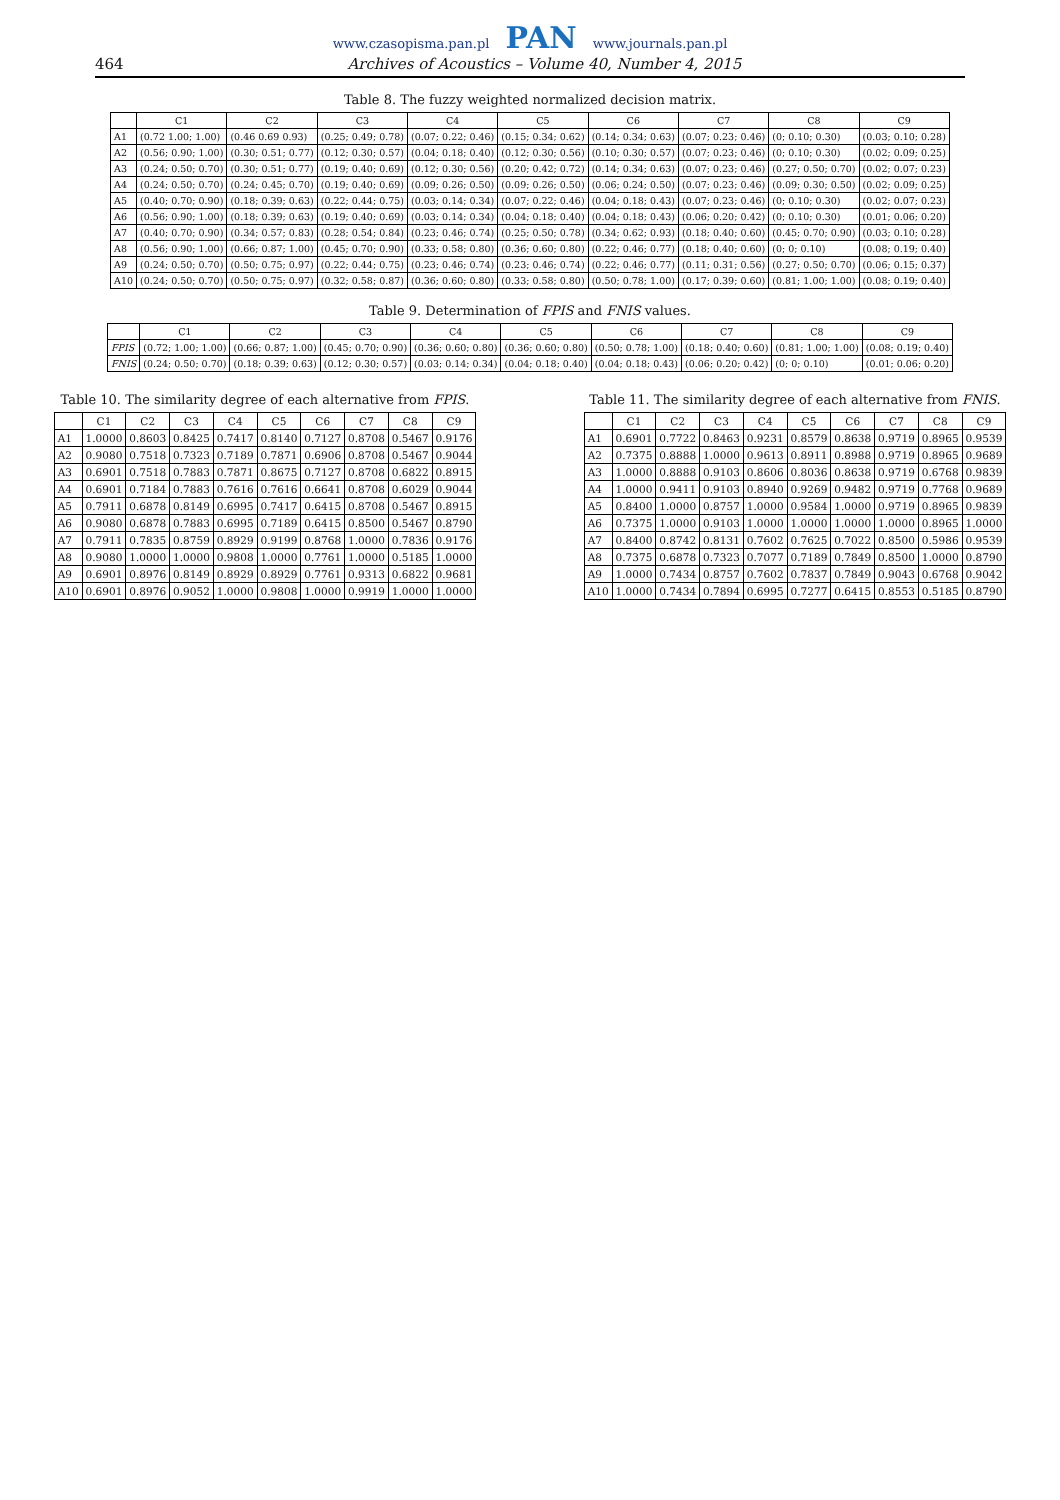www.czasopisma.pan.pl PAN www.journals.pan.pl
464 Archives of Acoustics – Volume 40, Number 4, 2015
Table 8. The fuzzy weighted normalized decision matrix.
| | C1 | C2 | C3 | C4 | C5 | C6 | C7 | C8 | C9 |
| --- | --- | --- | --- | --- | --- | --- | --- | --- | --- |
| A1 | (0.72 1.00; 1.00) | (0.46 0.69 0.93) | (0.25; 0.49; 0.78) | (0.07; 0.22; 0.46) | (0.15; 0.34; 0.62) | (0.14; 0.34; 0.63) | (0.07; 0.23; 0.46) | (0; 0.10; 0.30) | (0.03; 0.10; 0.28) |
| A2 | (0.56; 0.90; 1.00) | (0.30; 0.51; 0.77) | (0.12; 0.30; 0.57) | (0.04; 0.18; 0.40) | (0.12; 0.30; 0.56) | (0.10; 0.30; 0.57) | (0.07; 0.23; 0.46) | (0; 0.10; 0.30) | (0.02; 0.09; 0.25) |
| A3 | (0.24; 0.50; 0.70) | (0.30; 0.51; 0.77) | (0.19; 0.40; 0.69) | (0.12; 0.30; 0.56) | (0.20; 0.42; 0.72) | (0.14; 0.34; 0.63) | (0.07; 0.23; 0.46) | (0.27; 0.50; 0.70) | (0.02; 0.07; 0.23) |
| A4 | (0.24; 0.50; 0.70) | (0.24; 0.45; 0.70) | (0.19; 0.40; 0.69) | (0.09; 0.26; 0.50) | (0.09; 0.26; 0.50) | (0.06; 0.24; 0.50) | (0.07; 0.23; 0.46) | (0.09; 0.30; 0.50) | (0.02; 0.09; 0.25) |
| A5 | (0.40; 0.70; 0.90) | (0.18; 0.39; 0.63) | (0.22; 0.44; 0.75) | (0.03; 0.14; 0.34) | (0.07; 0.22; 0.46) | (0.04; 0.18; 0.43) | (0.07; 0.23; 0.46) | (0; 0.10; 0.30) | (0.02; 0.07; 0.23) |
| A6 | (0.56; 0.90; 1.00) | (0.18; 0.39; 0.63) | (0.19; 0.40; 0.69) | (0.03; 0.14; 0.34) | (0.04; 0.18; 0.40) | (0.04; 0.18; 0.43) | (0.06; 0.20; 0.42) | (0; 0.10; 0.30) | (0.01; 0.06; 0.20) |
| A7 | (0.40; 0.70; 0.90) | (0.34; 0.57; 0.83) | (0.28; 0.54; 0.84) | (0.23; 0.46; 0.74) | (0.25; 0.50; 0.78) | (0.34; 0.62; 0.93) | (0.18; 0.40; 0.60) | (0.45; 0.70; 0.90) | (0.03; 0.10; 0.28) |
| A8 | (0.56; 0.90; 1.00) | (0.66; 0.87; 1.00) | (0.45; 0.70; 0.90) | (0.33; 0.58; 0.80) | (0.36; 0.60; 0.80) | (0.22; 0.46; 0.77) | (0.18; 0.40; 0.60) | (0; 0; 0.10) | (0.08; 0.19; 0.40) |
| A9 | (0.24; 0.50; 0.70) | (0.50; 0.75; 0.97) | (0.22; 0.44; 0.75) | (0.23; 0.46; 0.74) | (0.23; 0.46; 0.74) | (0.22; 0.46; 0.77) | (0.11; 0.31; 0.56) | (0.27; 0.50; 0.70) | (0.06; 0.15; 0.37) |
| A10 | (0.24; 0.50; 0.70) | (0.50; 0.75; 0.97) | (0.32; 0.58; 0.87) | (0.36; 0.60; 0.80) | (0.33; 0.58; 0.80) | (0.50; 0.78; 1.00) | (0.17; 0.39; 0.60) | (0.81; 1.00; 1.00) | (0.08; 0.19; 0.40) |
Table 9. Determination of FPIS and FNIS values.
| | C1 | C2 | C3 | C4 | C5 | C6 | C7 | C8 | C9 |
| --- | --- | --- | --- | --- | --- | --- | --- | --- | --- |
| FPIS | (0.72; 1.00; 1.00) | (0.66; 0.87; 1.00) | (0.45; 0.70; 0.90) | (0.36; 0.60; 0.80) | (0.36; 0.60; 0.80) | (0.50; 0.78; 1.00) | (0.18; 0.40; 0.60) | (0.81; 1.00; 1.00) | (0.08; 0.19; 0.40) |
| FNIS | (0.24; 0.50; 0.70) | (0.18; 0.39; 0.63) | (0.12; 0.30; 0.57) | (0.03; 0.14; 0.34) | (0.04; 0.18; 0.40) | (0.04; 0.18; 0.43) | (0.06; 0.20; 0.42) | (0; 0; 0.10) | (0.01; 0.06; 0.20) |
Table 10. The similarity degree of each alternative from FPIS.
| | C1 | C2 | C3 | C4 | C5 | C6 | C7 | C8 | C9 |
| --- | --- | --- | --- | --- | --- | --- | --- | --- | --- |
| A1 | 1.0000 | 0.8603 | 0.8425 | 0.7417 | 0.8140 | 0.7127 | 0.8708 | 0.5467 | 0.9176 |
| A2 | 0.9080 | 0.7518 | 0.7323 | 0.7189 | 0.7871 | 0.6906 | 0.8708 | 0.5467 | 0.9044 |
| A3 | 0.6901 | 0.7518 | 0.7883 | 0.7871 | 0.8675 | 0.7127 | 0.8708 | 0.6822 | 0.8915 |
| A4 | 0.6901 | 0.7184 | 0.7883 | 0.7616 | 0.7616 | 0.6641 | 0.8708 | 0.6029 | 0.9044 |
| A5 | 0.7911 | 0.6878 | 0.8149 | 0.6995 | 0.7417 | 0.6415 | 0.8708 | 0.5467 | 0.8915 |
| A6 | 0.9080 | 0.6878 | 0.7883 | 0.6995 | 0.7189 | 0.6415 | 0.8500 | 0.5467 | 0.8790 |
| A7 | 0.7911 | 0.7835 | 0.8759 | 0.8929 | 0.9199 | 0.8768 | 1.0000 | 0.7836 | 0.9176 |
| A8 | 0.9080 | 1.0000 | 1.0000 | 0.9808 | 1.0000 | 0.7761 | 1.0000 | 0.5185 | 1.0000 |
| A9 | 0.6901 | 0.8976 | 0.8149 | 0.8929 | 0.8929 | 0.7761 | 0.9313 | 0.6822 | 0.9681 |
| A10 | 0.6901 | 0.8976 | 0.9052 | 1.0000 | 0.9808 | 1.0000 | 0.9919 | 1.0000 | 1.0000 |
Table 11. The similarity degree of each alternative from FNIS.
| | C1 | C2 | C3 | C4 | C5 | C6 | C7 | C8 | C9 |
| --- | --- | --- | --- | --- | --- | --- | --- | --- | --- |
| A1 | 0.6901 | 0.7722 | 0.8463 | 0.9231 | 0.8579 | 0.8638 | 0.9719 | 0.8965 | 0.9539 |
| A2 | 0.7375 | 0.8888 | 1.0000 | 0.9613 | 0.8911 | 0.8988 | 0.9719 | 0.8965 | 0.9689 |
| A3 | 1.0000 | 0.8888 | 0.9103 | 0.8606 | 0.8036 | 0.8638 | 0.9719 | 0.6768 | 0.9839 |
| A4 | 1.0000 | 0.9411 | 0.9103 | 0.8940 | 0.9269 | 0.9482 | 0.9719 | 0.7768 | 0.9689 |
| A5 | 0.8400 | 1.0000 | 0.8757 | 1.0000 | 0.9584 | 1.0000 | 0.9719 | 0.8965 | 0.9839 |
| A6 | 0.7375 | 1.0000 | 0.9103 | 1.0000 | 1.0000 | 1.0000 | 1.0000 | 0.8965 | 1.0000 |
| A7 | 0.8400 | 0.8742 | 0.8131 | 0.7602 | 0.7625 | 0.7022 | 0.8500 | 0.5986 | 0.9539 |
| A8 | 0.7375 | 0.6878 | 0.7323 | 0.7077 | 0.7189 | 0.7849 | 0.8500 | 1.0000 | 0.8790 |
| A9 | 1.0000 | 0.7434 | 0.8757 | 0.7602 | 0.7837 | 0.7849 | 0.9043 | 0.6768 | 0.9042 |
| A10 | 1.0000 | 0.7434 | 0.7894 | 0.6995 | 0.7277 | 0.6415 | 0.8553 | 0.5185 | 0.8790 |